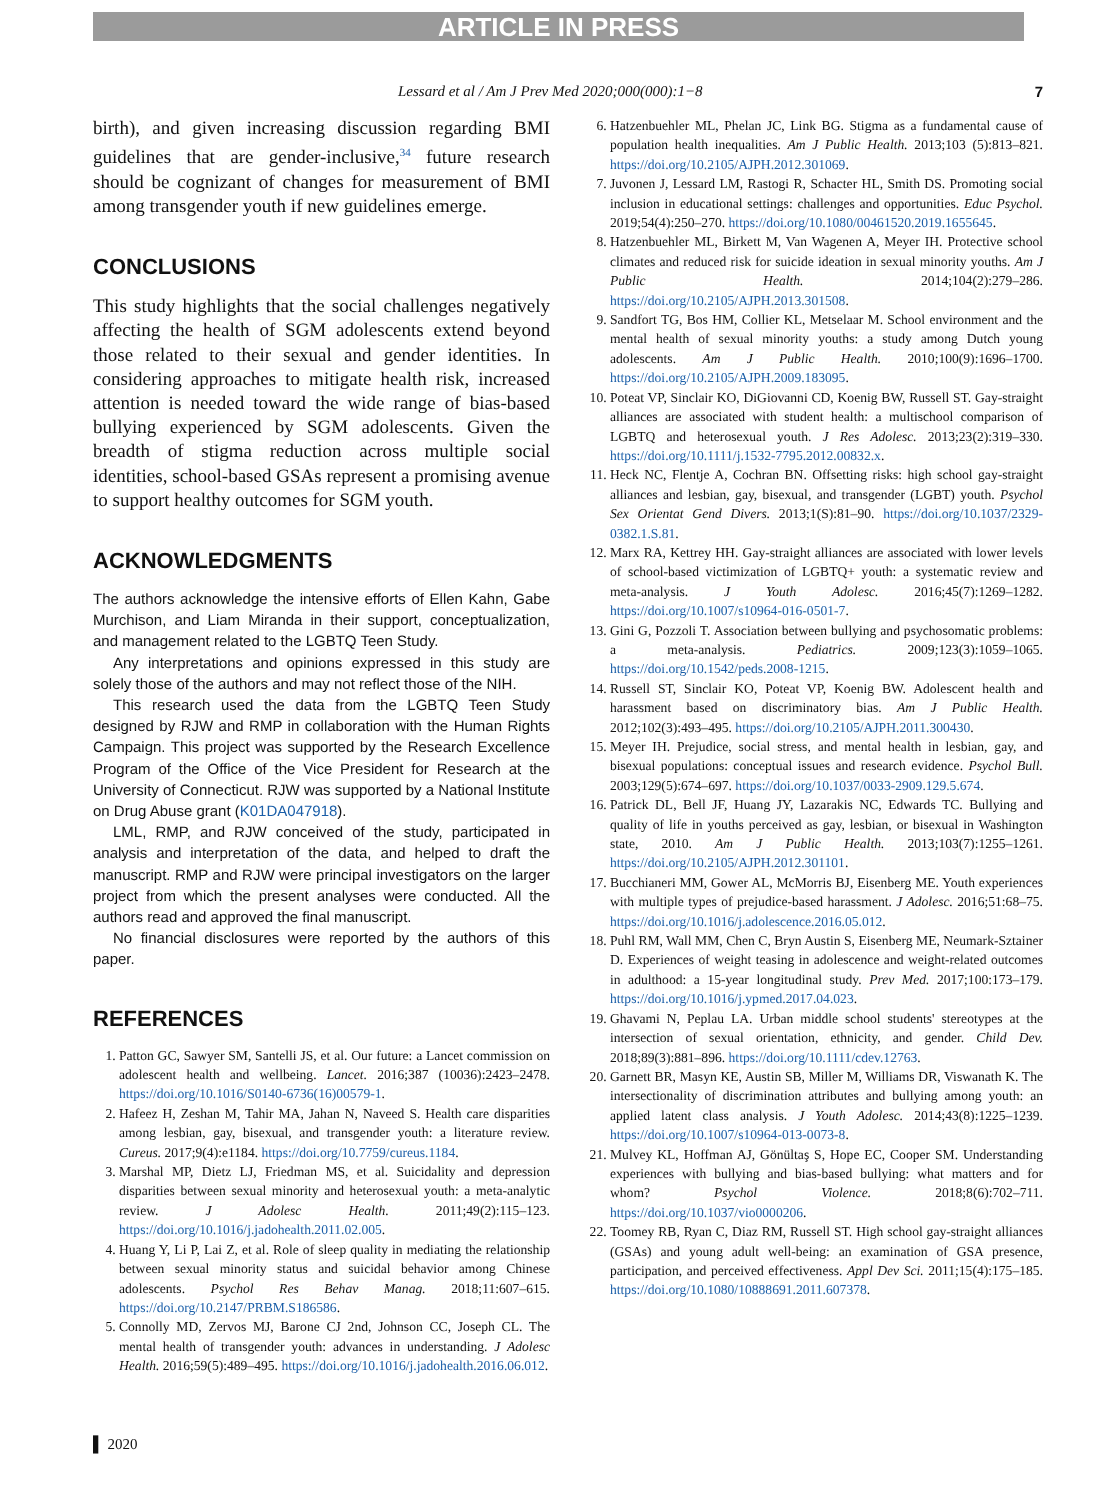ARTICLE IN PRESS
Lessard et al / Am J Prev Med 2020;000(000):1−8 7
birth), and given increasing discussion regarding BMI guidelines that are gender-inclusive,<sup>34</sup> future research should be cognizant of changes for measurement of BMI among transgender youth if new guidelines emerge.
CONCLUSIONS
This study highlights that the social challenges negatively affecting the health of SGM adolescents extend beyond those related to their sexual and gender identities. In considering approaches to mitigate health risk, increased attention is needed toward the wide range of bias-based bullying experienced by SGM adolescents. Given the breadth of stigma reduction across multiple social identities, school-based GSAs represent a promising avenue to support healthy outcomes for SGM youth.
ACKNOWLEDGMENTS
The authors acknowledge the intensive efforts of Ellen Kahn, Gabe Murchison, and Liam Miranda in their support, conceptualization, and management related to the LGBTQ Teen Study.
Any interpretations and opinions expressed in this study are solely those of the authors and may not reflect those of the NIH.
This research used the data from the LGBTQ Teen Study designed by RJW and RMP in collaboration with the Human Rights Campaign. This project was supported by the Research Excellence Program of the Office of the Vice President for Research at the University of Connecticut. RJW was supported by a National Institute on Drug Abuse grant (K01DA047918).
LML, RMP, and RJW conceived of the study, participated in analysis and interpretation of the data, and helped to draft the manuscript. RMP and RJW were principal investigators on the larger project from which the present analyses were conducted. All the authors read and approved the final manuscript.
No financial disclosures were reported by the authors of this paper.
REFERENCES
1. Patton GC, Sawyer SM, Santelli JS, et al. Our future: a Lancet commission on adolescent health and wellbeing. Lancet. 2016;387 (10036):2423–2478. https://doi.org/10.1016/S0140-6736(16)00579-1.
2. Hafeez H, Zeshan M, Tahir MA, Jahan N, Naveed S. Health care disparities among lesbian, gay, bisexual, and transgender youth: a literature review. Cureus. 2017;9(4):e1184. https://doi.org/10.7759/cureus.1184.
3. Marshal MP, Dietz LJ, Friedman MS, et al. Suicidality and depression disparities between sexual minority and heterosexual youth: a meta-analytic review. J Adolesc Health. 2011;49(2):115–123. https://doi.org/10.1016/j.jadohealth.2011.02.005.
4. Huang Y, Li P, Lai Z, et al. Role of sleep quality in mediating the relationship between sexual minority status and suicidal behavior among Chinese adolescents. Psychol Res Behav Manag. 2018;11:607–615. https://doi.org/10.2147/PRBM.S186586.
5. Connolly MD, Zervos MJ, Barone CJ 2nd, Johnson CC, Joseph CL. The mental health of transgender youth: advances in understanding. J Adolesc Health. 2016;59(5):489–495. https://doi.org/10.1016/j.jadohealth.2016.06.012.
6. Hatzenbuehler ML, Phelan JC, Link BG. Stigma as a fundamental cause of population health inequalities. Am J Public Health. 2013;103 (5):813–821. https://doi.org/10.2105/AJPH.2012.301069.
7. Juvonen J, Lessard LM, Rastogi R, Schacter HL, Smith DS. Promoting social inclusion in educational settings: challenges and opportunities. Educ Psychol. 2019;54(4):250–270. https://doi.org/10.1080/00461520.2019.1655645.
8. Hatzenbuehler ML, Birkett M, Van Wagenen A, Meyer IH. Protective school climates and reduced risk for suicide ideation in sexual minority youths. Am J Public Health. 2014;104(2):279–286. https://doi.org/10.2105/AJPH.2013.301508.
9. Sandfort TG, Bos HM, Collier KL, Metselaar M. School environment and the mental health of sexual minority youths: a study among Dutch young adolescents. Am J Public Health. 2010;100(9):1696–1700. https://doi.org/10.2105/AJPH.2009.183095.
10. Poteat VP, Sinclair KO, DiGiovanni CD, Koenig BW, Russell ST. Gay-straight alliances are associated with student health: a multischool comparison of LGBTQ and heterosexual youth. J Res Adolesc. 2013;23(2):319–330. https://doi.org/10.1111/j.1532-7795.2012.00832.x.
11. Heck NC, Flentje A, Cochran BN. Offsetting risks: high school gay-straight alliances and lesbian, gay, bisexual, and transgender (LGBT) youth. Psychol Sex Orientat Gend Divers. 2013;1(S):81–90. https://doi.org/10.1037/2329-0382.1.S.81.
12. Marx RA, Kettrey HH. Gay-straight alliances are associated with lower levels of school-based victimization of LGBTQ+ youth: a systematic review and meta-analysis. J Youth Adolesc. 2016;45(7):1269–1282. https://doi.org/10.1007/s10964-016-0501-7.
13. Gini G, Pozzoli T. Association between bullying and psychosomatic problems: a meta-analysis. Pediatrics. 2009;123(3):1059–1065. https://doi.org/10.1542/peds.2008-1215.
14. Russell ST, Sinclair KO, Poteat VP, Koenig BW. Adolescent health and harassment based on discriminatory bias. Am J Public Health. 2012;102(3):493–495. https://doi.org/10.2105/AJPH.2011.300430.
15. Meyer IH. Prejudice, social stress, and mental health in lesbian, gay, and bisexual populations: conceptual issues and research evidence. Psychol Bull. 2003;129(5):674–697. https://doi.org/10.1037/0033-2909.129.5.674.
16. Patrick DL, Bell JF, Huang JY, Lazarakis NC, Edwards TC. Bullying and quality of life in youths perceived as gay, lesbian, or bisexual in Washington state, 2010. Am J Public Health. 2013;103(7):1255–1261. https://doi.org/10.2105/AJPH.2012.301101.
17. Bucchianeri MM, Gower AL, McMorris BJ, Eisenberg ME. Youth experiences with multiple types of prejudice-based harassment. J Adolesc. 2016;51:68–75. https://doi.org/10.1016/j.adolescence.2016.05.012.
18. Puhl RM, Wall MM, Chen C, Bryn Austin S, Eisenberg ME, Neumark-Sztainer D. Experiences of weight teasing in adolescence and weight-related outcomes in adulthood: a 15-year longitudinal study. Prev Med. 2017;100:173–179. https://doi.org/10.1016/j.ypmed.2017.04.023.
19. Ghavami N, Peplau LA. Urban middle school students' stereotypes at the intersection of sexual orientation, ethnicity, and gender. Child Dev. 2018;89(3):881–896. https://doi.org/10.1111/cdev.12763.
20. Garnett BR, Masyn KE, Austin SB, Miller M, Williams DR, Viswanath K. The intersectionality of discrimination attributes and bullying among youth: an applied latent class analysis. J Youth Adolesc. 2014;43(8):1225–1239. https://doi.org/10.1007/s10964-013-0073-8.
21. Mulvey KL, Hoffman AJ, Gönültaş S, Hope EC, Cooper SM. Understanding experiences with bullying and bias-based bullying: what matters and for whom? Psychol Violence. 2018;8(6):702–711. https://doi.org/10.1037/vio0000206.
22. Toomey RB, Ryan C, Diaz RM, Russell ST. High school gay-straight alliances (GSAs) and young adult well-being: an examination of GSA presence, participation, and perceived effectiveness. Appl Dev Sci. 2011;15(4):175–185. https://doi.org/10.1080/10888691.2011.607378.
▌ 2020